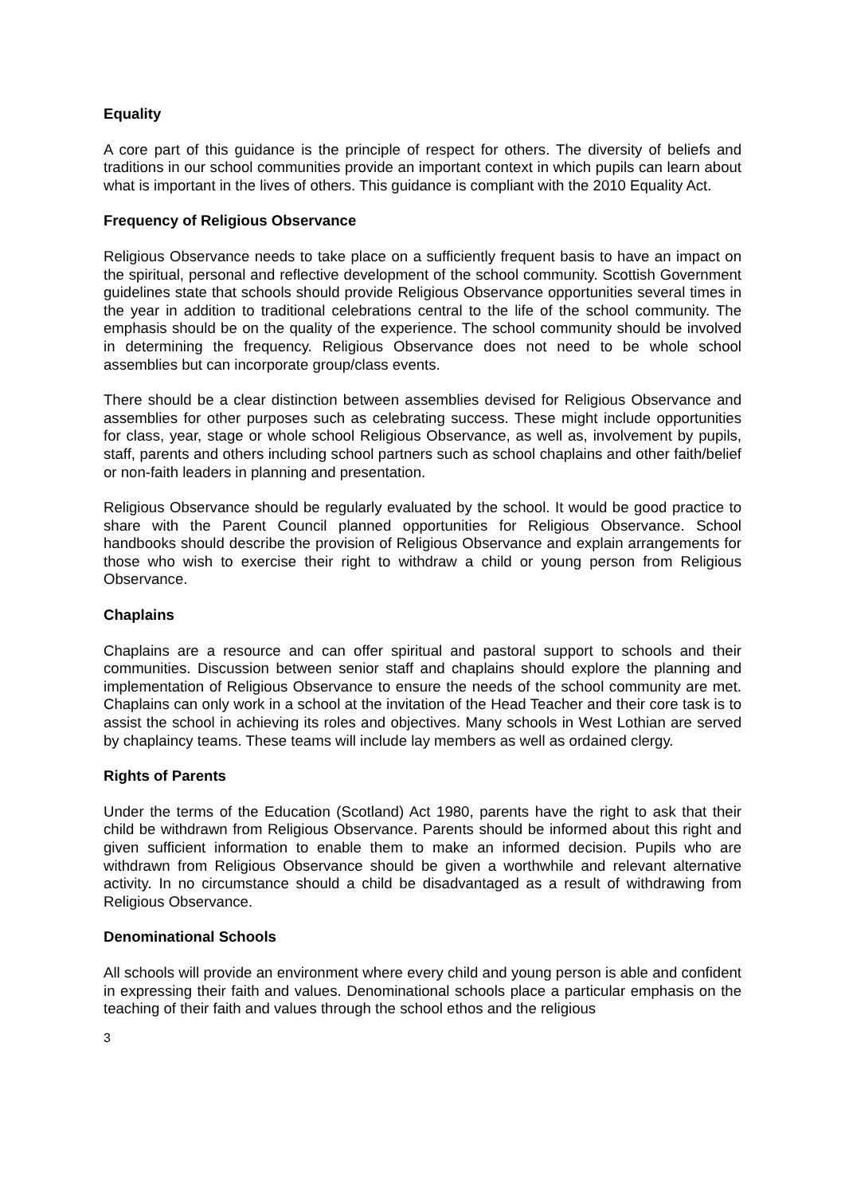Equality
A core part of this guidance is the principle of respect for others. The diversity of beliefs and traditions in our school communities provide an important context in which pupils can learn about what is important in the lives of others. This guidance is compliant with the 2010 Equality Act.
Frequency of Religious Observance
Religious Observance needs to take place on a sufficiently frequent basis to have an impact on the spiritual, personal and reflective development of the school community. Scottish Government guidelines state that schools should provide Religious Observance opportunities several times in the year in addition to traditional celebrations central to the life of the school community. The emphasis should be on the quality of the experience. The school community should be involved in determining the frequency. Religious Observance does not need to be whole school assemblies but can incorporate group/class events.
There should be a clear distinction between assemblies devised for Religious Observance and assemblies for other purposes such as celebrating success. These might include opportunities for class, year, stage or whole school Religious Observance, as well as, involvement by pupils, staff, parents and others including school partners such as school chaplains and other faith/belief or non-faith leaders in planning and presentation.
Religious Observance should be regularly evaluated by the school. It would be good practice to share with the Parent Council planned opportunities for Religious Observance. School handbooks should describe the provision of Religious Observance and explain arrangements for those who wish to exercise their right to withdraw a child or young person from Religious Observance.
Chaplains
Chaplains are a resource and can offer spiritual and pastoral support to schools and their communities. Discussion between senior staff and chaplains should explore the planning and implementation of Religious Observance to ensure the needs of the school community are met. Chaplains can only work in a school at the invitation of the Head Teacher and their core task is to assist the school in achieving its roles and objectives. Many schools in West Lothian are served by chaplaincy teams. These teams will include lay members as well as ordained clergy.
Rights of Parents
Under the terms of the Education (Scotland) Act 1980, parents have the right to ask that their child be withdrawn from Religious Observance. Parents should be informed about this right and given sufficient information to enable them to make an informed decision. Pupils who are withdrawn from Religious Observance should be given a worthwhile and relevant alternative activity. In no circumstance should a child be disadvantaged as a result of withdrawing from Religious Observance.
Denominational Schools
All schools will provide an environment where every child and young person is able and confident in expressing their faith and values. Denominational schools place a particular emphasis on the teaching of their faith and values through the school ethos and the religious
3